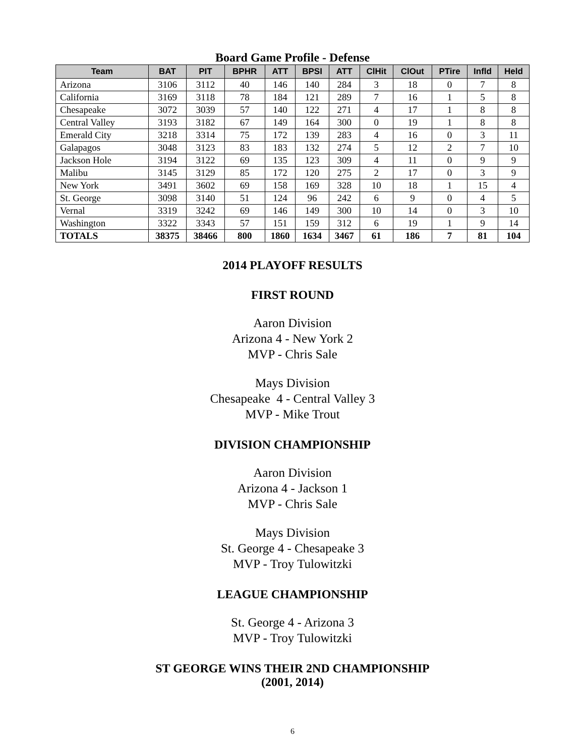Board Game Profile - Defense
| Team | BAT | PIT | BPHR | ATT | BPSI | ATT | ClHit | ClOut | PTire | Infld | Held |
| --- | --- | --- | --- | --- | --- | --- | --- | --- | --- | --- | --- |
| Arizona | 3106 | 3112 | 40 | 146 | 140 | 284 | 3 | 18 | 0 | 7 | 8 |
| California | 3169 | 3118 | 78 | 184 | 121 | 289 | 7 | 16 | 1 | 5 | 8 |
| Chesapeake | 3072 | 3039 | 57 | 140 | 122 | 271 | 4 | 17 | 1 | 8 | 8 |
| Central Valley | 3193 | 3182 | 67 | 149 | 164 | 300 | 0 | 19 | 1 | 8 | 8 |
| Emerald City | 3218 | 3314 | 75 | 172 | 139 | 283 | 4 | 16 | 0 | 3 | 11 |
| Galapagos | 3048 | 3123 | 83 | 183 | 132 | 274 | 5 | 12 | 2 | 7 | 10 |
| Jackson Hole | 3194 | 3122 | 69 | 135 | 123 | 309 | 4 | 11 | 0 | 9 | 9 |
| Malibu | 3145 | 3129 | 85 | 172 | 120 | 275 | 2 | 17 | 0 | 3 | 9 |
| New York | 3491 | 3602 | 69 | 158 | 169 | 328 | 10 | 18 | 1 | 15 | 4 |
| St. George | 3098 | 3140 | 51 | 124 | 96 | 242 | 6 | 9 | 0 | 4 | 5 |
| Vernal | 3319 | 3242 | 69 | 146 | 149 | 300 | 10 | 14 | 0 | 3 | 10 |
| Washington | 3322 | 3343 | 57 | 151 | 159 | 312 | 6 | 19 | 1 | 9 | 14 |
| TOTALS | 38375 | 38466 | 800 | 1860 | 1634 | 3467 | 61 | 186 | 7 | 81 | 104 |
2014 PLAYOFF RESULTS
FIRST ROUND
Aaron Division
Arizona 4 - New York 2
MVP - Chris Sale
Mays Division
Chesapeake 4 - Central Valley 3
MVP - Mike Trout
DIVISION CHAMPIONSHIP
Aaron Division
Arizona 4 - Jackson 1
MVP - Chris Sale
Mays Division
St. George 4 - Chesapeake 3
MVP - Troy Tulowitzki
LEAGUE CHAMPIONSHIP
St. George 4 - Arizona 3
MVP - Troy Tulowitzki
ST GEORGE WINS THEIR 2ND CHAMPIONSHIP
(2001, 2014)
6